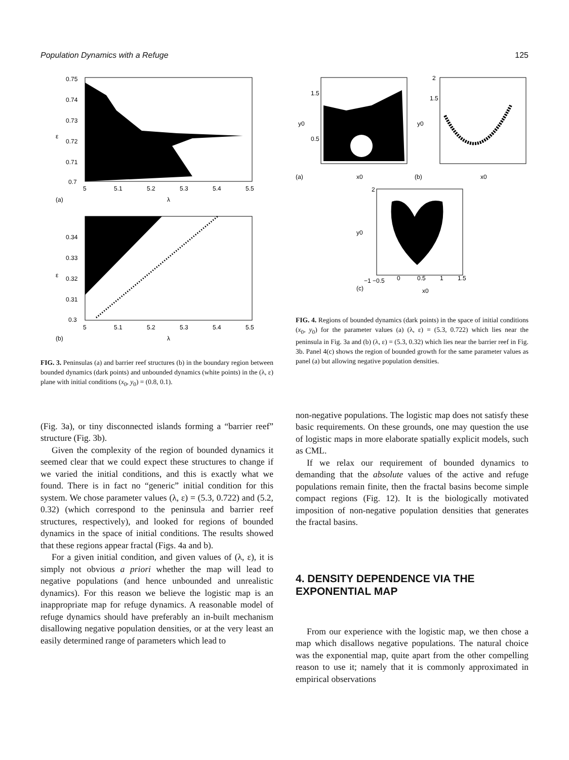Population Dynamics with a Refuge 125
0.75
0.74
0.73
0.72
0.71
0.7
5
5.1
5.2
5.3
5.4
5.5
ε
λ
(a)
0.34
0.33
0.32
0.31
0.3
5
5.1
5.2
5.3
5.4
5.5
ε
λ
(b)
FIG. 3. Peninsulas (a) and barrier reef structures (b) in the boundary region between bounded dynamics (dark points) and unbounded dynamics (white points) in the (λ, ε) plane with initial conditions (x<sub>0</sub>, y<sub>0</sub>) = (0.8, 0.1).
y0
x0
(a)
1.5
0.5
y0
x0
(b)
2
1.5
y0
x0
(c)
2
−1 −0.5
0
0.5
1
1.5
FIG. 4. Regions of bounded dynamics (dark points) in the space of initial conditions (x<sub>0</sub>, y<sub>0</sub>) for the parameter values (a) (λ, ε) = (5.3, 0.722) which lies near the peninsula in Fig. 3a and (b) (λ, ε) = (5.3, 0.32) which lies near the barrier reef in Fig. 3b. Panel 4(c) shows the region of bounded growth for the same parameter values as panel (a) but allowing negative population densities.
(Fig. 3a), or tiny disconnected islands forming a “barrier reef” structure (Fig. 3b).
Given the complexity of the region of bounded dynamics it seemed clear that we could expect these structures to change if we varied the initial conditions, and this is exactly what we found. There is in fact no “generic” initial condition for this system. We chose parameter values (λ, ε) = (5.3, 0.722) and (5.2, 0.32) (which correspond to the peninsula and barrier reef structures, respectively), and looked for regions of bounded dynamics in the space of initial conditions. The results showed that these regions appear fractal (Figs. 4a and b).
For a given initial condition, and given values of (λ, ε), it is simply not obvious a priori whether the map will lead to negative populations (and hence unbounded and unrealistic dynamics). For this reason we believe the logistic map is an inappropriate map for refuge dynamics. A reasonable model of refuge dynamics should have preferably an in-built mechanism disallowing negative population densities, or at the very least an easily determined range of parameters which lead to
non-negative populations. The logistic map does not satisfy these basic requirements. On these grounds, one may question the use of logistic maps in more elaborate spatially explicit models, such as CML.
If we relax our requirement of bounded dynamics to demanding that the absolute values of the active and refuge populations remain finite, then the fractal basins become simple compact regions (Fig. 12). It is the biologically motivated imposition of non-negative population densities that generates the fractal basins.
4. DENSITY DEPENDENCE VIA THE EXPONENTIAL MAP
From our experience with the logistic map, we then chose a map which disallows negative populations. The natural choice was the exponential map, quite apart from the other compelling reason to use it; namely that it is commonly approximated in empirical observations